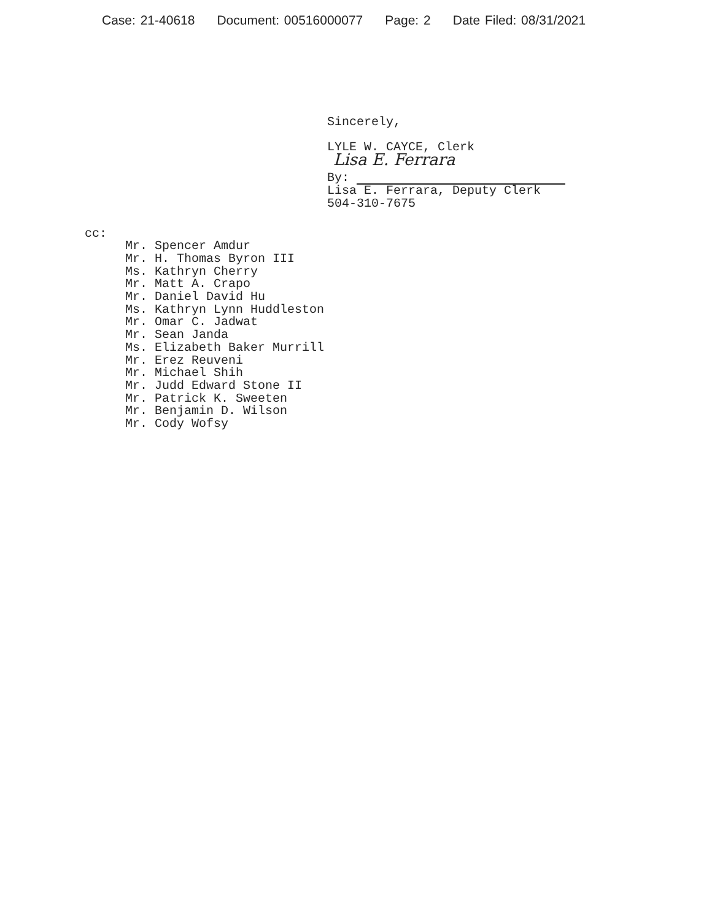Case: 21-40618 Document: 00516000077 Page: 2 Date Filed: 08/31/2021
Sincerely,
LYLE W. CAYCE, Clerk
Lisa E. Ferrara
By:
Lisa E. Ferrara, Deputy Clerk
504-310-7675
cc:
Mr. Spencer Amdur
Mr. H. Thomas Byron III
Ms. Kathryn Cherry
Mr. Matt A. Crapo
Mr. Daniel David Hu
Ms. Kathryn Lynn Huddleston
Mr. Omar C. Jadwat
Mr. Sean Janda
Ms. Elizabeth Baker Murrill
Mr. Erez Reuveni
Mr. Michael Shih
Mr. Judd Edward Stone II
Mr. Patrick K. Sweeten
Mr. Benjamin D. Wilson
Mr. Cody Wofsy